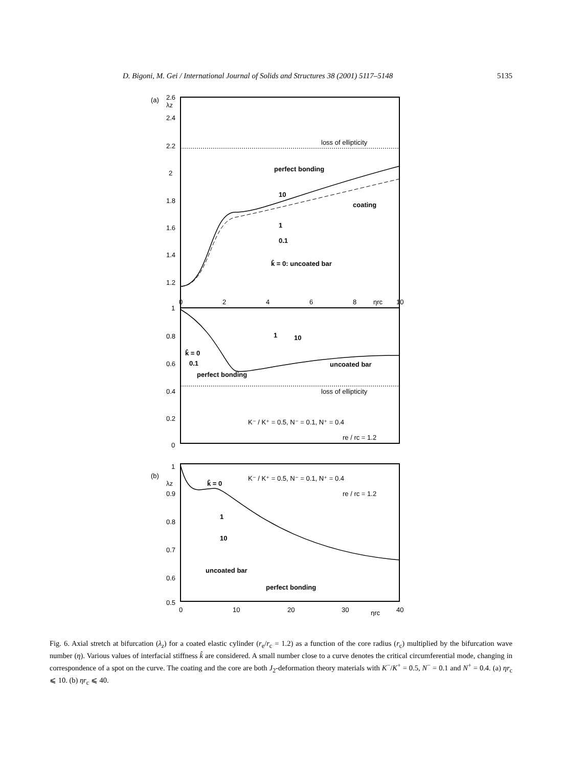D. Bigoni, M. Gei / International Journal of Solids and Structures 38 (2001) 5117–5148 5135
(a)
λz
2.6
2.4
2.2
2
1.8
1.6
1.4
1.2
loss of ellipticity
perfect bonding
10
coating
1
0.1
k̂ = 0: uncoated bar
0
2
4
6
8
ηrc
10
1
0.8
0.6
0.4
0.2
0
loss of ellipticity
1
10
k̂ = 0
0.1
perfect bonding
uncoated bar
K⁻ / K⁺ = 0.5, N⁻ = 0.1, N⁺ = 0.4
re / rc = 1.2
(b)
λz
1
0.9
0.8
0.7
0.6
0.5
k̂ = 0
1
10
uncoated bar
perfect bonding
K⁻ / K⁺ = 0.5, N⁻ = 0.1, N⁺ = 0.4
re / rc = 1.2
0
10
20
30
ηrc
40
Fig. 6. Axial stretch at bifurcation (λ<sub>z</sub>) for a coated elastic cylinder (r<sub>e</sub>/r<sub>c</sub> = 1.2) as a function of the core radius (r<sub>c</sub>) multiplied by the bifurcation wave number (η). Various values of interfacial stiffness k̂ are considered. A small number close to a curve denotes the critical circumferential mode, changing in correspondence of a spot on the curve. The coating and the core are both J<sub>2</sub>-deformation theory materials with K<sup>−</sup>/K<sup>+</sup> = 0.5, N<sup>−</sup> = 0.1 and N<sup>+</sup> = 0.4. (a) ηr<sub>c</sub> ⩽ 10. (b) ηr<sub>c</sub> ⩽ 40.